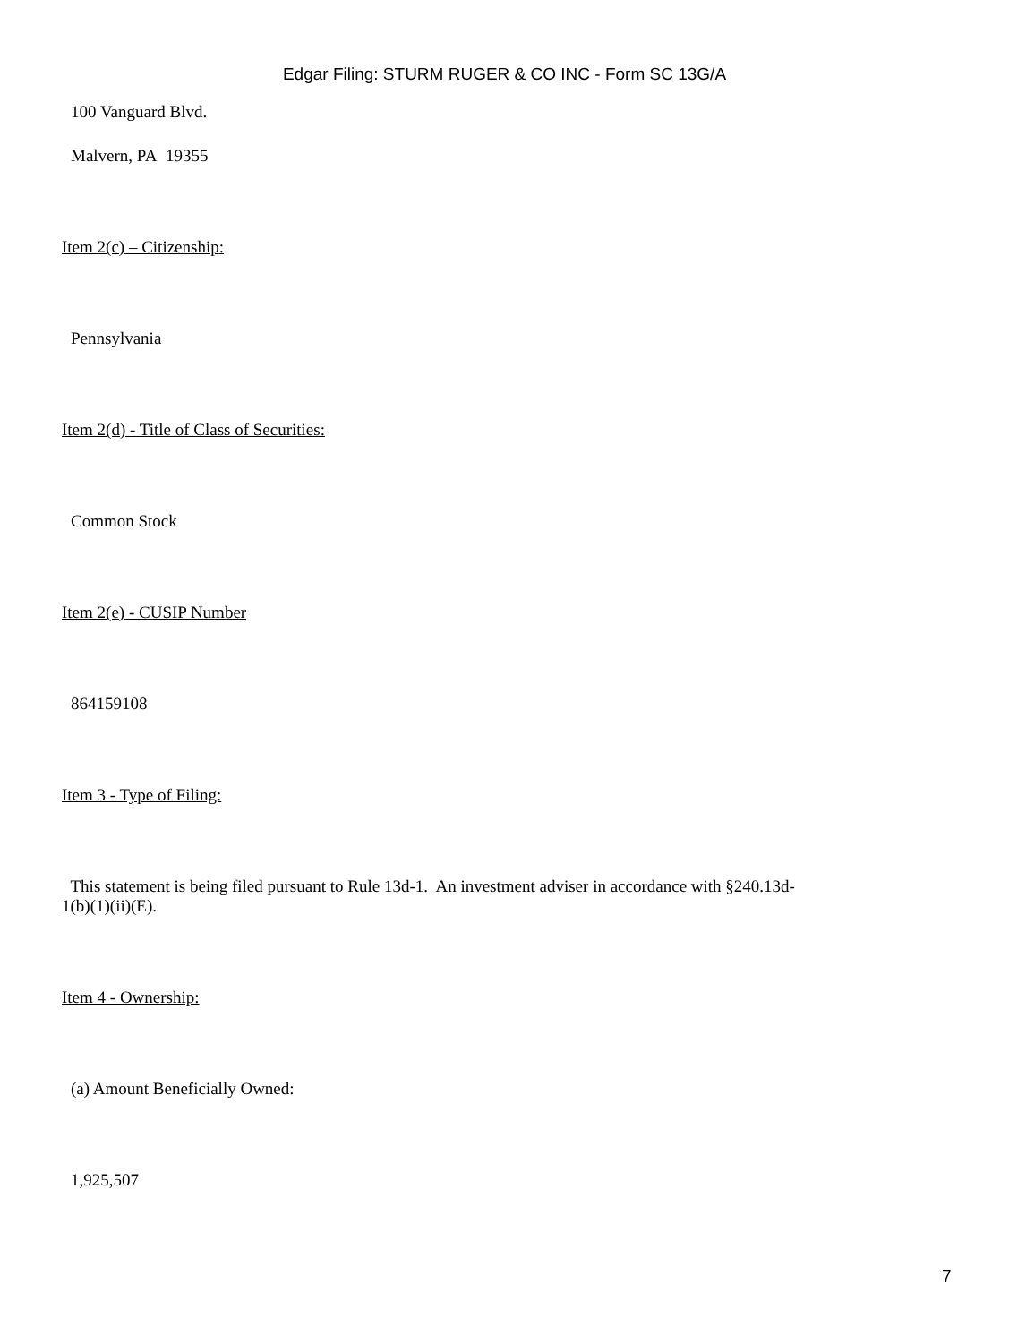Edgar Filing: STURM RUGER & CO INC - Form SC 13G/A
100 Vanguard Blvd.
Malvern, PA 19355
Item 2(c) – Citizenship:
Pennsylvania
Item 2(d) - Title of Class of Securities:
Common Stock
Item 2(e) - CUSIP Number
864159108
Item 3 - Type of Filing:
This statement is being filed pursuant to Rule 13d-1. An investment adviser in accordance with §240.13d-1(b)(1)(ii)(E).
Item 4 - Ownership:
(a) Amount Beneficially Owned:
1,925,507
7